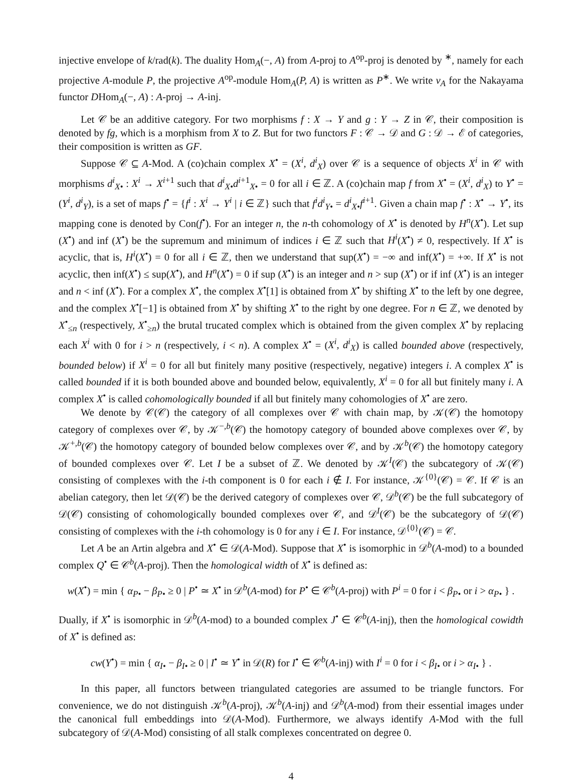injective envelope of k/rad(k). The duality Hom<sub>A</sub>(−, A) from A-proj to A<sup>op</sup>-proj is denoted by <sup>∗</sup>, namely for each projective A-module P, the projective A<sup>op</sup>-module Hom<sub>A</sub>(P, A) is written as P<sup>∗</sup>. We write ν<sub>A</sub> for the Nakayama functor DHom<sub>A</sub>(−, A) : A-proj → A-inj.
Let 𝒞 be an additive category. For two morphisms f : X → Y and g : Y → Z in 𝒞, their composition is denoted by fg, which is a morphism from X to Z. But for two functors F : 𝒞 → 𝒟 and G : 𝒟 → ℰ of categories, their composition is written as GF.
Suppose 𝒞 ⊆ A-Mod. A (co)chain complex X<sup>•</sup> = (X<sup>i</sup>, d<sup>i</sup><sub>X</sub>) over 𝒞 is a sequence of objects X<sup>i</sup> in 𝒞 with morphisms d<sup>i</sup><sub>X•</sub> : X<sup>i</sup> → X<sup>i+1</sup> such that d<sup>i</sup><sub>X•</sub>d<sup>i+1</sup><sub>X•</sub> = 0 for all i ∈ ℤ. A (co)chain map f from X<sup>•</sup> = (X<sup>i</sup>, d<sup>i</sup><sub>X</sub>) to Y<sup>•</sup> = (Y<sup>i</sup>, d<sup>i</sup><sub>Y</sub>), is a set of maps f<sup>•</sup> = {f<sup>i</sup> : X<sup>i</sup> → Y<sup>i</sup> | i ∈ ℤ} such that f<sup>i</sup>d<sup>i</sup><sub>Y•</sub> = d<sup>i</sup><sub>X•</sub>f<sup>i+1</sup>. Given a chain map f<sup>•</sup> : X<sup>•</sup> → Y<sup>•</sup>, its mapping cone is denoted by Con(f<sup>•</sup>). For an integer n, the n-th cohomology of X<sup>•</sup> is denoted by H<sup>n</sup>(X<sup>•</sup>). Let sup (X<sup>•</sup>) and inf (X<sup>•</sup>) be the supremum and minimum of indices i ∈ ℤ such that H<sup>i</sup>(X<sup>•</sup>) ≠ 0, respectively. If X<sup>•</sup> is acyclic, that is, H<sup>i</sup>(X<sup>•</sup>) = 0 for all i ∈ ℤ, then we understand that sup(X<sup>•</sup>) = −∞ and inf(X<sup>•</sup>) = +∞. If X<sup>•</sup> is not acyclic, then inf(X<sup>•</sup>) ≤ sup(X<sup>•</sup>), and H<sup>n</sup>(X<sup>•</sup>) = 0 if sup (X<sup>•</sup>) is an integer and n > sup (X<sup>•</sup>) or if inf (X<sup>•</sup>) is an integer and n < inf (X<sup>•</sup>). For a complex X<sup>•</sup>, the complex X<sup>•</sup>[1] is obtained from X<sup>•</sup> by shifting X<sup>•</sup> to the left by one degree, and the complex X<sup>•</sup>[−1] is obtained from X<sup>•</sup> by shifting X<sup>•</sup> to the right by one degree. For n ∈ ℤ, we denoted by X<sup>•</sup><sub>≤n</sub> (respectively, X<sup>•</sup><sub>≥n</sub>) the brutal trucated complex which is obtained from the given complex X<sup>•</sup> by replacing each X<sup>i</sup> with 0 for i > n (respectively, i < n). A complex X<sup>•</sup> = (X<sup>i</sup>, d<sup>i</sup><sub>X</sub>) is called bounded above (respectively, bounded below) if X<sup>i</sup> = 0 for all but finitely many positive (respectively, negative) integers i. A complex X<sup>•</sup> is called bounded if it is both bounded above and bounded below, equivalently, X<sup>i</sup> = 0 for all but finitely many i. A complex X<sup>•</sup> is called cohomologically bounded if all but finitely many cohomologies of X<sup>•</sup> are zero.
We denote by 𝒞(𝒞) the category of all complexes over 𝒞 with chain map, by 𝒦(𝒞) the homotopy category of complexes over 𝒞, by 𝒦<sup>−,b</sup>(𝒞) the homotopy category of bounded above complexes over 𝒞, by 𝒦<sup>+,b</sup>(𝒞) the homotopy category of bounded below complexes over 𝒞, and by 𝒦<sup>b</sup>(𝒞) the homotopy category of bounded complexes over 𝒞. Let I be a subset of ℤ. We denoted by 𝒦<sup>I</sup>(𝒞) the subcategory of 𝒦(𝒞) consisting of complexes with the i-th component is 0 for each i ∉ I. For instance, 𝒦<sup>{0}</sup>(𝒞) = 𝒞. If 𝒞 is an abelian category, then let 𝒟(𝒞) be the derived category of complexes over 𝒞, 𝒟<sup>b</sup>(𝒞) be the full subcategory of 𝒟(𝒞) consisting of cohomologically bounded complexes over 𝒞, and 𝒟<sup>I</sup>(𝒞) be the subcategory of 𝒟(𝒞) consisting of complexes with the i-th cohomology is 0 for any i ∈ I. For instance, 𝒟<sup>{0}</sup>(𝒞) = 𝒞.
Let A be an Artin algebra and X<sup>•</sup> ∈ 𝒟(A-Mod). Suppose that X<sup>•</sup> is isomorphic in 𝒟<sup>b</sup>(A-mod) to a bounded complex Q<sup>•</sup> ∈ 𝒞<sup>b</sup>(A-proj). Then the homological width of X<sup>•</sup> is defined as:
w(X<sup>•</sup>) = min { α<sub>P•</sub> − β<sub>P•</sub> ≥ 0 | P<sup>•</sup> ≃ X<sup>•</sup> in 𝒟<sup>b</sup>(A-mod) for P<sup>•</sup> ∈ 𝒞<sup>b</sup>(A-proj) with P<sup>i</sup> = 0 for i < β<sub>P•</sub> or i > α<sub>P•</sub> } .
Dually, if X<sup>•</sup> is isomorphic in 𝒟<sup>b</sup>(A-mod) to a bounded complex J<sup>•</sup> ∈ 𝒞<sup>b</sup>(A-inj), then the homological cowidth of X<sup>•</sup> is defined as:
cw(Y<sup>•</sup>) = min { α<sub>I•</sub> − β<sub>I•</sub> ≥ 0 | I<sup>•</sup> ≃ Y<sup>•</sup> in 𝒟(R) for I<sup>•</sup> ∈ 𝒞<sup>b</sup>(A-inj) with I<sup>i</sup> = 0 for i < β<sub>I•</sub> or i > α<sub>I•</sub> } .
In this paper, all functors between triangulated categories are assumed to be triangle functors. For convenience, we do not distinguish 𝒦<sup>b</sup>(A-proj), 𝒦<sup>b</sup>(A-inj) and 𝒟<sup>b</sup>(A-mod) from their essential images under the canonical full embeddings into 𝒟(A-Mod). Furthermore, we always identify A-Mod with the full subcategory of 𝒟(A-Mod) consisting of all stalk complexes concentrated on degree 0.
4